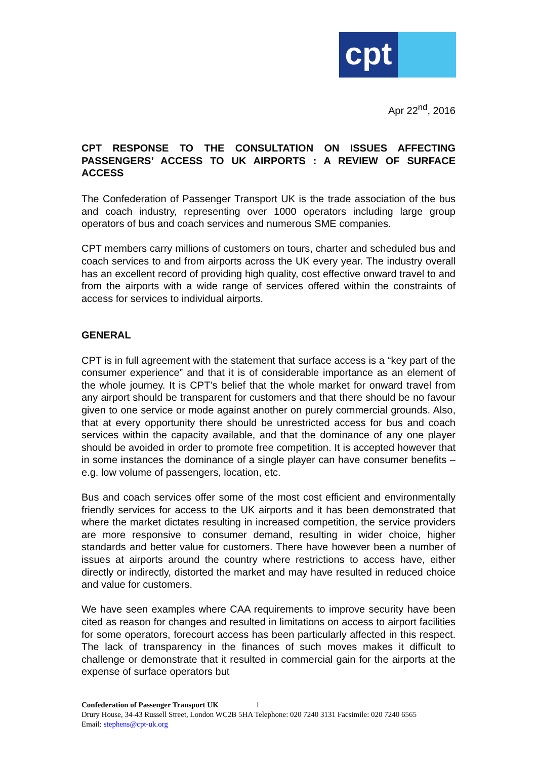cpt
Apr 22<sup>nd</sup>, 2016
CPT RESPONSE TO THE CONSULTATION ON ISSUES AFFECTING PASSENGERS’ ACCESS TO UK AIRPORTS : A REVIEW OF SURFACE ACCESS
The Confederation of Passenger Transport UK is the trade association of the bus and coach industry, representing over 1000 operators including large group operators of bus and coach services and numerous SME companies.
CPT members carry millions of customers on tours, charter and scheduled bus and coach services to and from airports across the UK every year. The industry overall has an excellent record of providing high quality, cost effective onward travel to and from the airports with a wide range of services offered within the constraints of access for services to individual airports.
GENERAL
CPT is in full agreement with the statement that surface access is a “key part of the consumer experience” and that it is of considerable importance as an element of the whole journey. It is CPT’s belief that the whole market for onward travel from any airport should be transparent for customers and that there should be no favour given to one service or mode against another on purely commercial grounds. Also, that at every opportunity there should be unrestricted access for bus and coach services within the capacity available, and that the dominance of any one player should be avoided in order to promote free competition. It is accepted however that in some instances the dominance of a single player can have consumer benefits – e.g. low volume of passengers, location, etc.
Bus and coach services offer some of the most cost efficient and environmentally friendly services for access to the UK airports and it has been demonstrated that where the market dictates resulting in increased competition, the service providers are more responsive to consumer demand, resulting in wider choice, higher standards and better value for customers. There have however been a number of issues at airports around the country where restrictions to access have, either directly or indirectly, distorted the market and may have resulted in reduced choice and value for customers.
We have seen examples where CAA requirements to improve security have been cited as reason for changes and resulted in limitations on access to airport facilities for some operators, forecourt access has been particularly affected in this respect. The lack of transparency in the finances of such moves makes it difficult to challenge or demonstrate that it resulted in commercial gain for the airports at the expense of surface operators but
Confederation of Passenger Transport UK 1
Drury House, 34-43 Russell Street, London WC2B 5HA Telephone: 020 7240 3131 Facsimile: 020 7240 6565
Email: stephens@cpt-uk.org